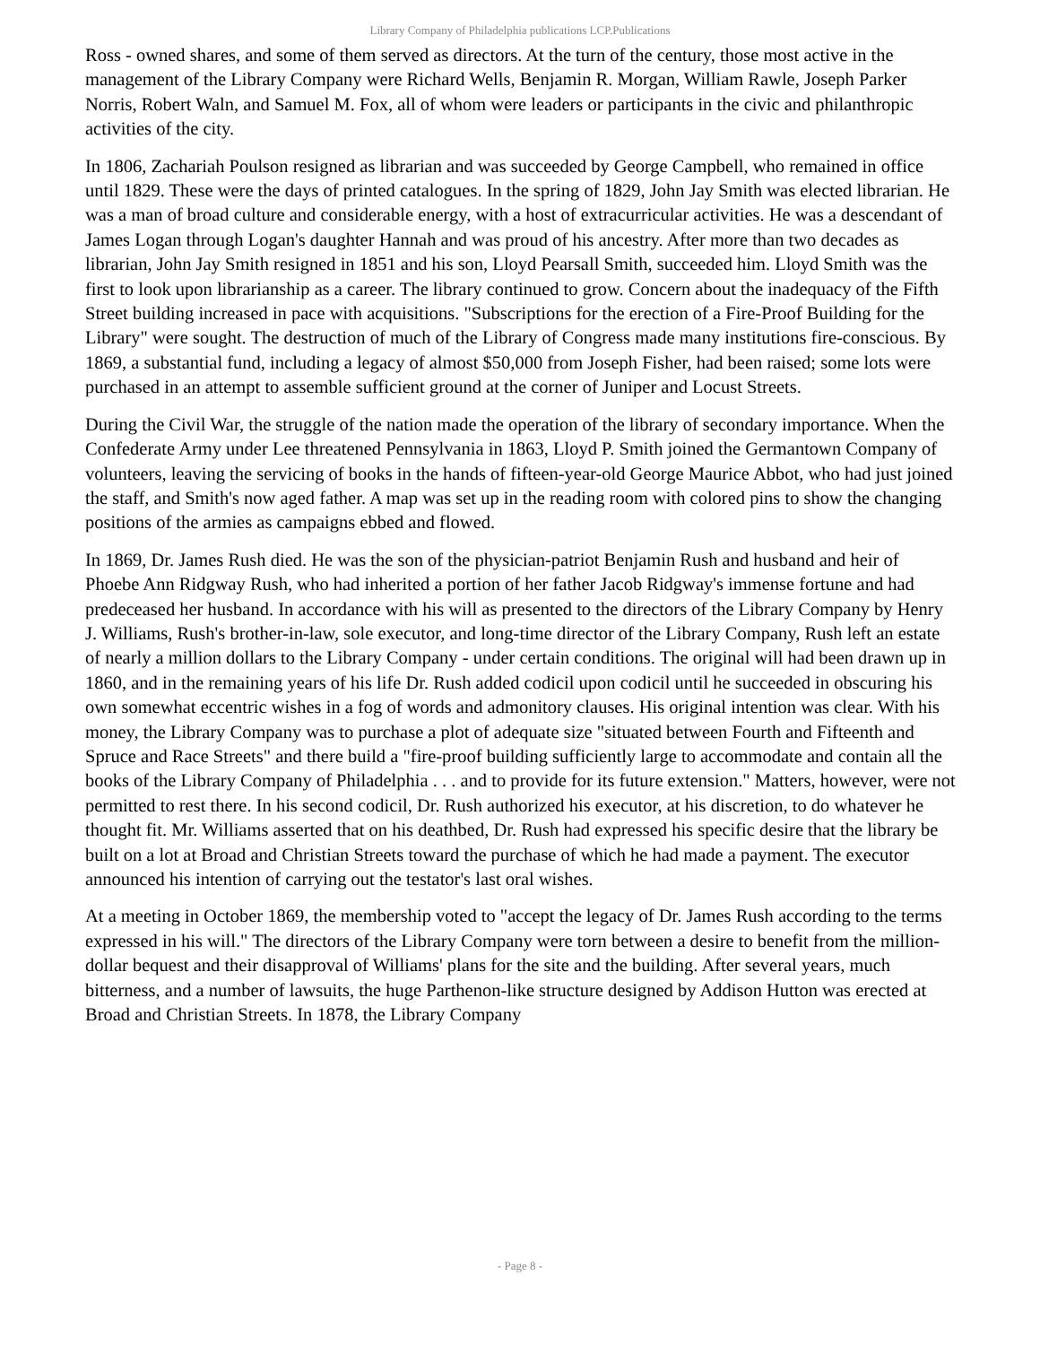Library Company of Philadelphia publications LCP.Publications
Ross - owned shares, and some of them served as directors. At the turn of the century, those most active in the management of the Library Company were Richard Wells, Benjamin R. Morgan, William Rawle, Joseph Parker Norris, Robert Waln, and Samuel M. Fox, all of whom were leaders or participants in the civic and philanthropic activities of the city.
In 1806, Zachariah Poulson resigned as librarian and was succeeded by George Campbell, who remained in office until 1829. These were the days of printed catalogues. In the spring of 1829, John Jay Smith was elected librarian. He was a man of broad culture and considerable energy, with a host of extracurricular activities. He was a descendant of James Logan through Logan's daughter Hannah and was proud of his ancestry. After more than two decades as librarian, John Jay Smith resigned in 1851 and his son, Lloyd Pearsall Smith, succeeded him. Lloyd Smith was the first to look upon librarianship as a career. The library continued to grow. Concern about the inadequacy of the Fifth Street building increased in pace with acquisitions. "Subscriptions for the erection of a Fire-Proof Building for the Library" were sought. The destruction of much of the Library of Congress made many institutions fire-conscious. By 1869, a substantial fund, including a legacy of almost $50,000 from Joseph Fisher, had been raised; some lots were purchased in an attempt to assemble sufficient ground at the corner of Juniper and Locust Streets.
During the Civil War, the struggle of the nation made the operation of the library of secondary importance. When the Confederate Army under Lee threatened Pennsylvania in 1863, Lloyd P. Smith joined the Germantown Company of volunteers, leaving the servicing of books in the hands of fifteen-year-old George Maurice Abbot, who had just joined the staff, and Smith's now aged father. A map was set up in the reading room with colored pins to show the changing positions of the armies as campaigns ebbed and flowed.
In 1869, Dr. James Rush died. He was the son of the physician-patriot Benjamin Rush and husband and heir of Phoebe Ann Ridgway Rush, who had inherited a portion of her father Jacob Ridgway's immense fortune and had predeceased her husband. In accordance with his will as presented to the directors of the Library Company by Henry J. Williams, Rush's brother-in-law, sole executor, and long-time director of the Library Company, Rush left an estate of nearly a million dollars to the Library Company - under certain conditions. The original will had been drawn up in 1860, and in the remaining years of his life Dr. Rush added codicil upon codicil until he succeeded in obscuring his own somewhat eccentric wishes in a fog of words and admonitory clauses. His original intention was clear. With his money, the Library Company was to purchase a plot of adequate size "situated between Fourth and Fifteenth and Spruce and Race Streets" and there build a "fire-proof building sufficiently large to accommodate and contain all the books of the Library Company of Philadelphia . . . and to provide for its future extension." Matters, however, were not permitted to rest there. In his second codicil, Dr. Rush authorized his executor, at his discretion, to do whatever he thought fit. Mr. Williams asserted that on his deathbed, Dr. Rush had expressed his specific desire that the library be built on a lot at Broad and Christian Streets toward the purchase of which he had made a payment. The executor announced his intention of carrying out the testator's last oral wishes.
At a meeting in October 1869, the membership voted to "accept the legacy of Dr. James Rush according to the terms expressed in his will." The directors of the Library Company were torn between a desire to benefit from the million-dollar bequest and their disapproval of Williams' plans for the site and the building. After several years, much bitterness, and a number of lawsuits, the huge Parthenon-like structure designed by Addison Hutton was erected at Broad and Christian Streets. In 1878, the Library Company
- Page 8 -